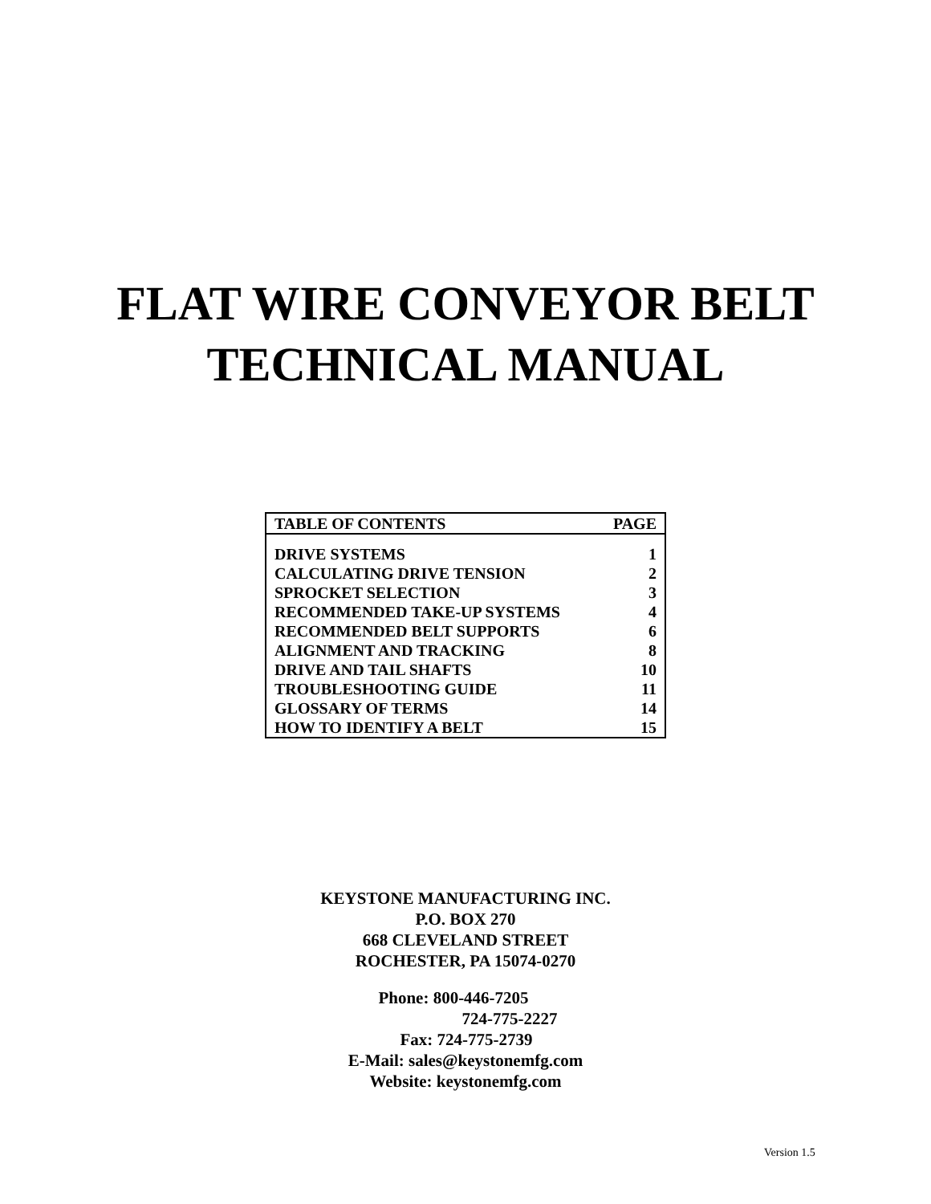FLAT WIRE CONVEYOR BELT
TECHNICAL MANUAL
| TABLE OF CONTENTS | PAGE |
| --- | --- |
| DRIVE SYSTEMS | 1 |
| CALCULATING DRIVE TENSION | 2 |
| SPROCKET SELECTION | 3 |
| RECOMMENDED TAKE-UP SYSTEMS | 4 |
| RECOMMENDED BELT SUPPORTS | 6 |
| ALIGNMENT AND TRACKING | 8 |
| DRIVE AND TAIL SHAFTS | 10 |
| TROUBLESHOOTING GUIDE | 11 |
| GLOSSARY OF TERMS | 14 |
| HOW TO IDENTIFY A BELT | 15 |
KEYSTONE MANUFACTURING INC.
P.O. BOX 270
668 CLEVELAND STREET
ROCHESTER, PA 15074-0270
Phone: 800-446-7205
724-775-2227
Fax: 724-775-2739
E-Mail: sales@keystonemfg.com
Website: keystonemfg.com
Version 1.5